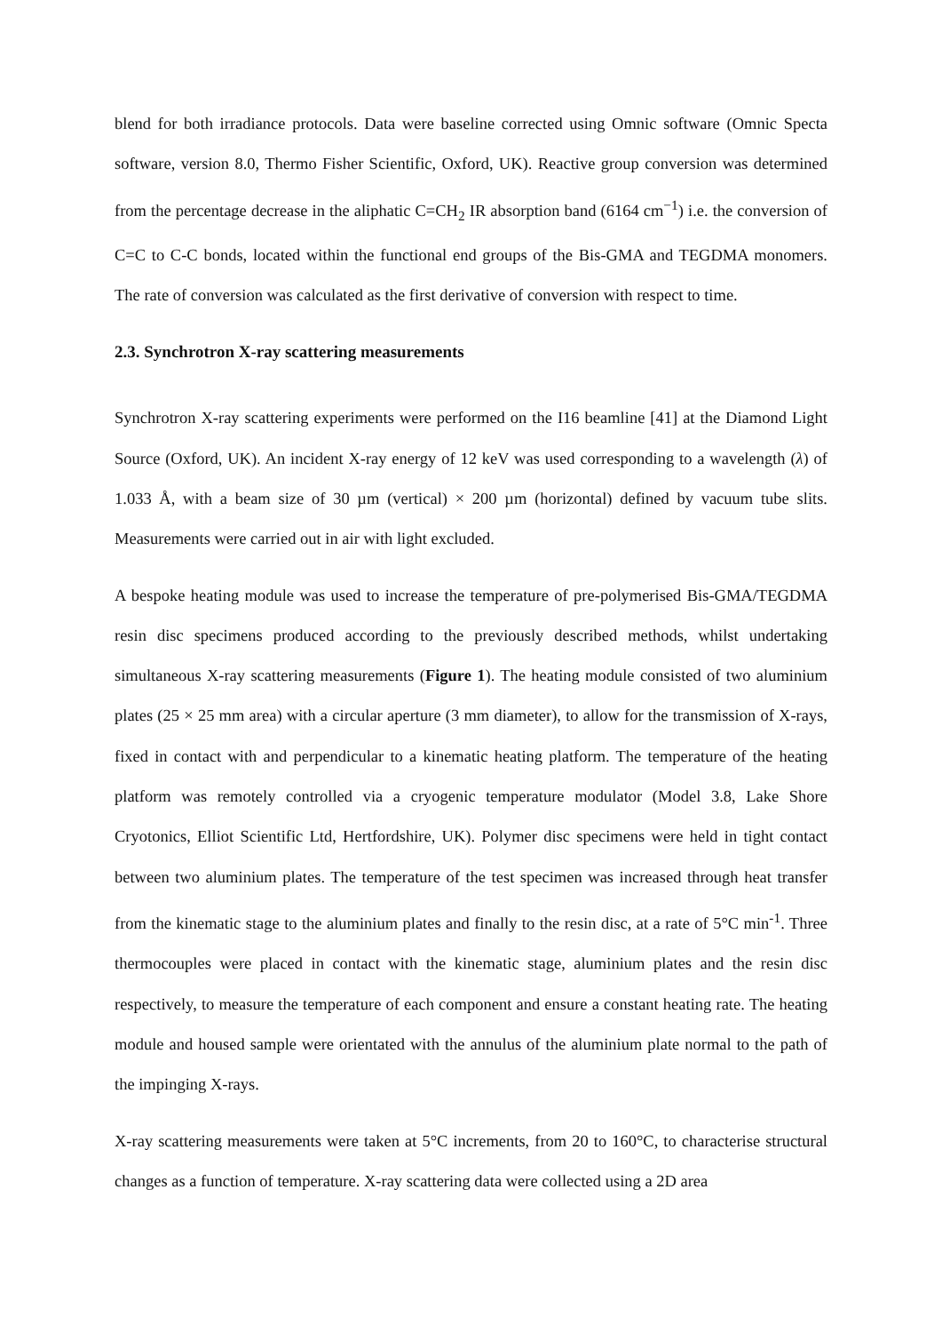blend for both irradiance protocols. Data were baseline corrected using Omnic software (Omnic Specta software, version 8.0, Thermo Fisher Scientific, Oxford, UK). Reactive group conversion was determined from the percentage decrease in the aliphatic C=CH<sub>2</sub> IR absorption band (6164 cm<sup>−1</sup>) i.e. the conversion of C=C to C-C bonds, located within the functional end groups of the Bis-GMA and TEGDMA monomers. The rate of conversion was calculated as the first derivative of conversion with respect to time.
2.3. Synchrotron X-ray scattering measurements
Synchrotron X-ray scattering experiments were performed on the I16 beamline [41] at the Diamond Light Source (Oxford, UK). An incident X-ray energy of 12 keV was used corresponding to a wavelength (λ) of 1.033 Å, with a beam size of 30 µm (vertical) × 200 µm (horizontal) defined by vacuum tube slits. Measurements were carried out in air with light excluded.
A bespoke heating module was used to increase the temperature of pre-polymerised Bis-GMA/TEGDMA resin disc specimens produced according to the previously described methods, whilst undertaking simultaneous X-ray scattering measurements (Figure 1). The heating module consisted of two aluminium plates (25 × 25 mm area) with a circular aperture (3 mm diameter), to allow for the transmission of X-rays, fixed in contact with and perpendicular to a kinematic heating platform. The temperature of the heating platform was remotely controlled via a cryogenic temperature modulator (Model 3.8, Lake Shore Cryotonics, Elliot Scientific Ltd, Hertfordshire, UK). Polymer disc specimens were held in tight contact between two aluminium plates. The temperature of the test specimen was increased through heat transfer from the kinematic stage to the aluminium plates and finally to the resin disc, at a rate of 5°C min<sup>-1</sup>. Three thermocouples were placed in contact with the kinematic stage, aluminium plates and the resin disc respectively, to measure the temperature of each component and ensure a constant heating rate. The heating module and housed sample were orientated with the annulus of the aluminium plate normal to the path of the impinging X-rays.
X-ray scattering measurements were taken at 5°C increments, from 20 to 160°C, to characterise structural changes as a function of temperature. X-ray scattering data were collected using a 2D area